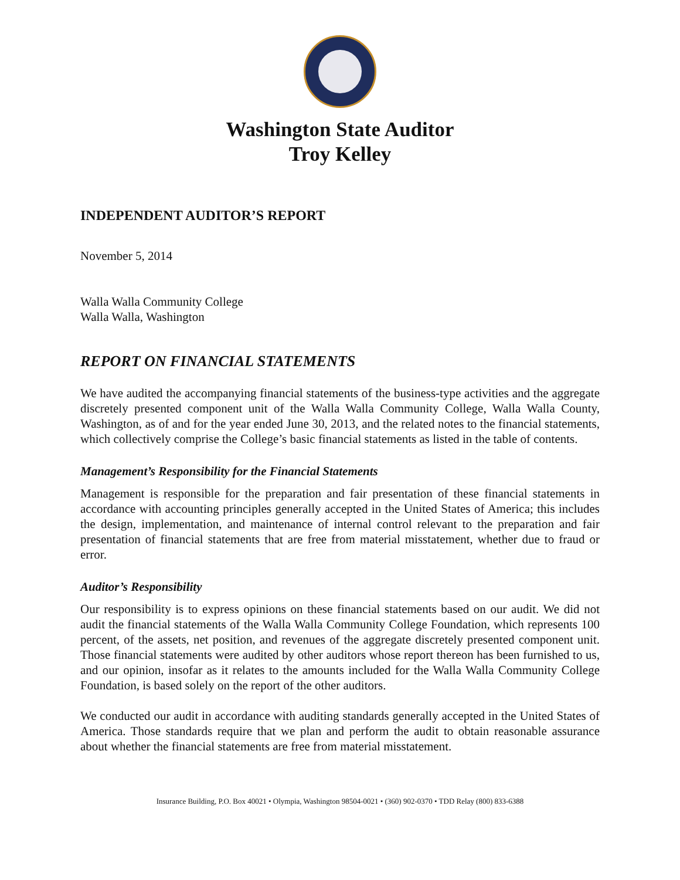Washington State Auditor
Troy Kelley
INDEPENDENT AUDITOR’S REPORT
November 5, 2014
Walla Walla Community College
Walla Walla, Washington
REPORT ON FINANCIAL STATEMENTS
We have audited the accompanying financial statements of the business-type activities and the aggregate discretely presented component unit of the Walla Walla Community College, Walla Walla County, Washington, as of and for the year ended June 30, 2013, and the related notes to the financial statements, which collectively comprise the College’s basic financial statements as listed in the table of contents.
Management’s Responsibility for the Financial Statements
Management is responsible for the preparation and fair presentation of these financial statements in accordance with accounting principles generally accepted in the United States of America; this includes the design, implementation, and maintenance of internal control relevant to the preparation and fair presentation of financial statements that are free from material misstatement, whether due to fraud or error.
Auditor’s Responsibility
Our responsibility is to express opinions on these financial statements based on our audit. We did not audit the financial statements of the Walla Walla Community College Foundation, which represents 100 percent, of the assets, net position, and revenues of the aggregate discretely presented component unit. Those financial statements were audited by other auditors whose report thereon has been furnished to us, and our opinion, insofar as it relates to the amounts included for the Walla Walla Community College Foundation, is based solely on the report of the other auditors.
We conducted our audit in accordance with auditing standards generally accepted in the United States of America. Those standards require that we plan and perform the audit to obtain reasonable assurance about whether the financial statements are free from material misstatement.
Insurance Building, P.O. Box 40021 • Olympia, Washington 98504-0021 • (360) 902-0370 • TDD Relay (800) 833-6388